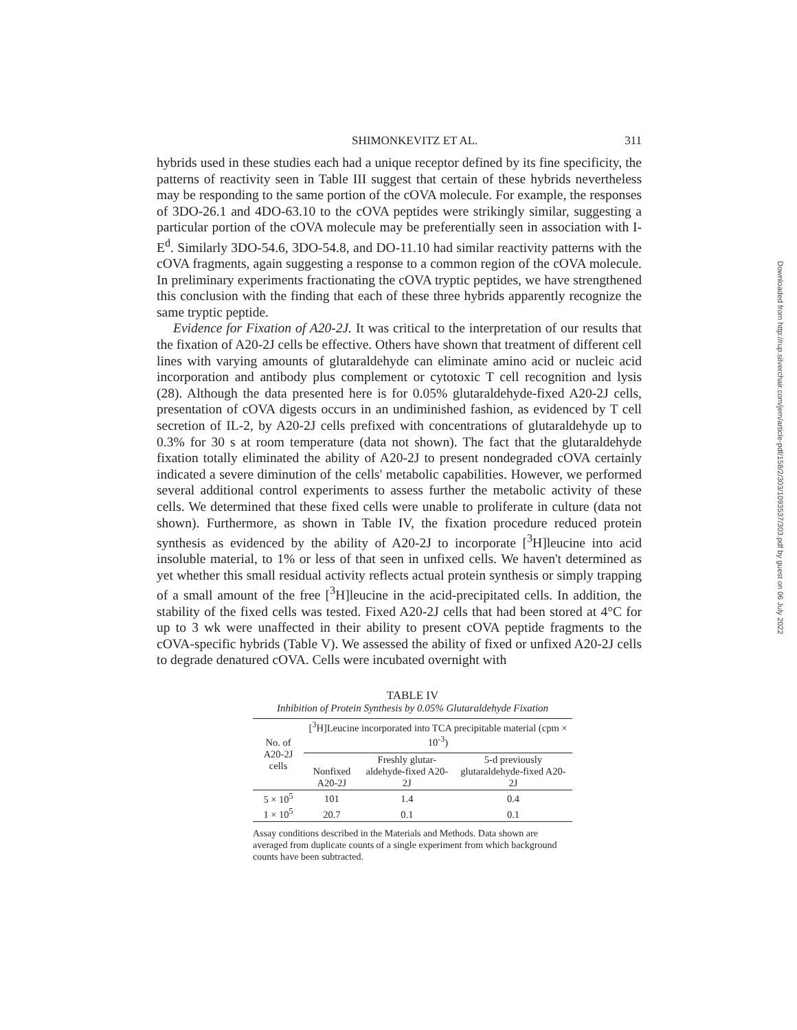SHIMONKEVITZ ET AL. 311
hybrids used in these studies each had a unique receptor defined by its fine specificity, the patterns of reactivity seen in Table III suggest that certain of these hybrids nevertheless may be responding to the same portion of the cOVA molecule. For example, the responses of 3DO-26.1 and 4DO-63.10 to the cOVA peptides were strikingly similar, suggesting a particular portion of the cOVA molecule may be preferentially seen in association with I-E<sup>d</sup>. Similarly 3DO-54.6, 3DO-54.8, and DO-11.10 had similar reactivity patterns with the cOVA fragments, again suggesting a response to a common region of the cOVA molecule. In preliminary experiments fractionating the cOVA tryptic peptides, we have strengthened this conclusion with the finding that each of these three hybrids apparently recognize the same tryptic peptide.
Evidence for Fixation of A20-2J. It was critical to the interpretation of our results that the fixation of A20-2J cells be effective. Others have shown that treatment of different cell lines with varying amounts of glutaraldehyde can eliminate amino acid or nucleic acid incorporation and antibody plus complement or cytotoxic T cell recognition and lysis (28). Although the data presented here is for 0.05% glutaraldehyde-fixed A20-2J cells, presentation of cOVA digests occurs in an undiminished fashion, as evidenced by T cell secretion of IL-2, by A20-2J cells prefixed with concentrations of glutaraldehyde up to 0.3% for 30 s at room temperature (data not shown). The fact that the glutaraldehyde fixation totally eliminated the ability of A20-2J to present nondegraded cOVA certainly indicated a severe diminution of the cells' metabolic capabilities. However, we performed several additional control experiments to assess further the metabolic activity of these cells. We determined that these fixed cells were unable to proliferate in culture (data not shown). Furthermore, as shown in Table IV, the fixation procedure reduced protein synthesis as evidenced by the ability of A20-2J to incorporate [<sup>3</sup>H]leucine into acid insoluble material, to 1% or less of that seen in unfixed cells. We haven't determined as yet whether this small residual activity reflects actual protein synthesis or simply trapping of a small amount of the free [<sup>3</sup>H]leucine in the acid-precipitated cells. In addition, the stability of the fixed cells was tested. Fixed A20-2J cells that had been stored at 4°C for up to 3 wk were unaffected in their ability to present cOVA peptide fragments to the cOVA-specific hybrids (Table V). We assessed the ability of fixed or unfixed A20-2J cells to degrade denatured cOVA. Cells were incubated overnight with
TABLE IV
Inhibition of Protein Synthesis by 0.05% Glutaraldehyde Fixation
| No. of A20-2J cells | [<sup>3</sup>H]Leucine incorporated into TCA precipitable material (cpm × 10<sup>-3</sup>) | | |
| --- | --- | --- | --- |
| | Nonfixed A20-2J | Freshly glutar-aldehyde-fixed A20-2J | 5-d previously glutaraldehyde-fixed A20-2J |
| 5 × 10<sup>5</sup> | 101 | 1.4 | 0.4 |
| 1 × 10<sup>5</sup> | 20.7 | 0.1 | 0.1 |
Assay conditions described in the Materials and Methods. Data shown are averaged from duplicate counts of a single experiment from which background counts have been subtracted.
Downloaded from http://rup.silverchair.com/jem/article-pdf/158/2/303/1093537/303.pdf by guest on 06 July 2022